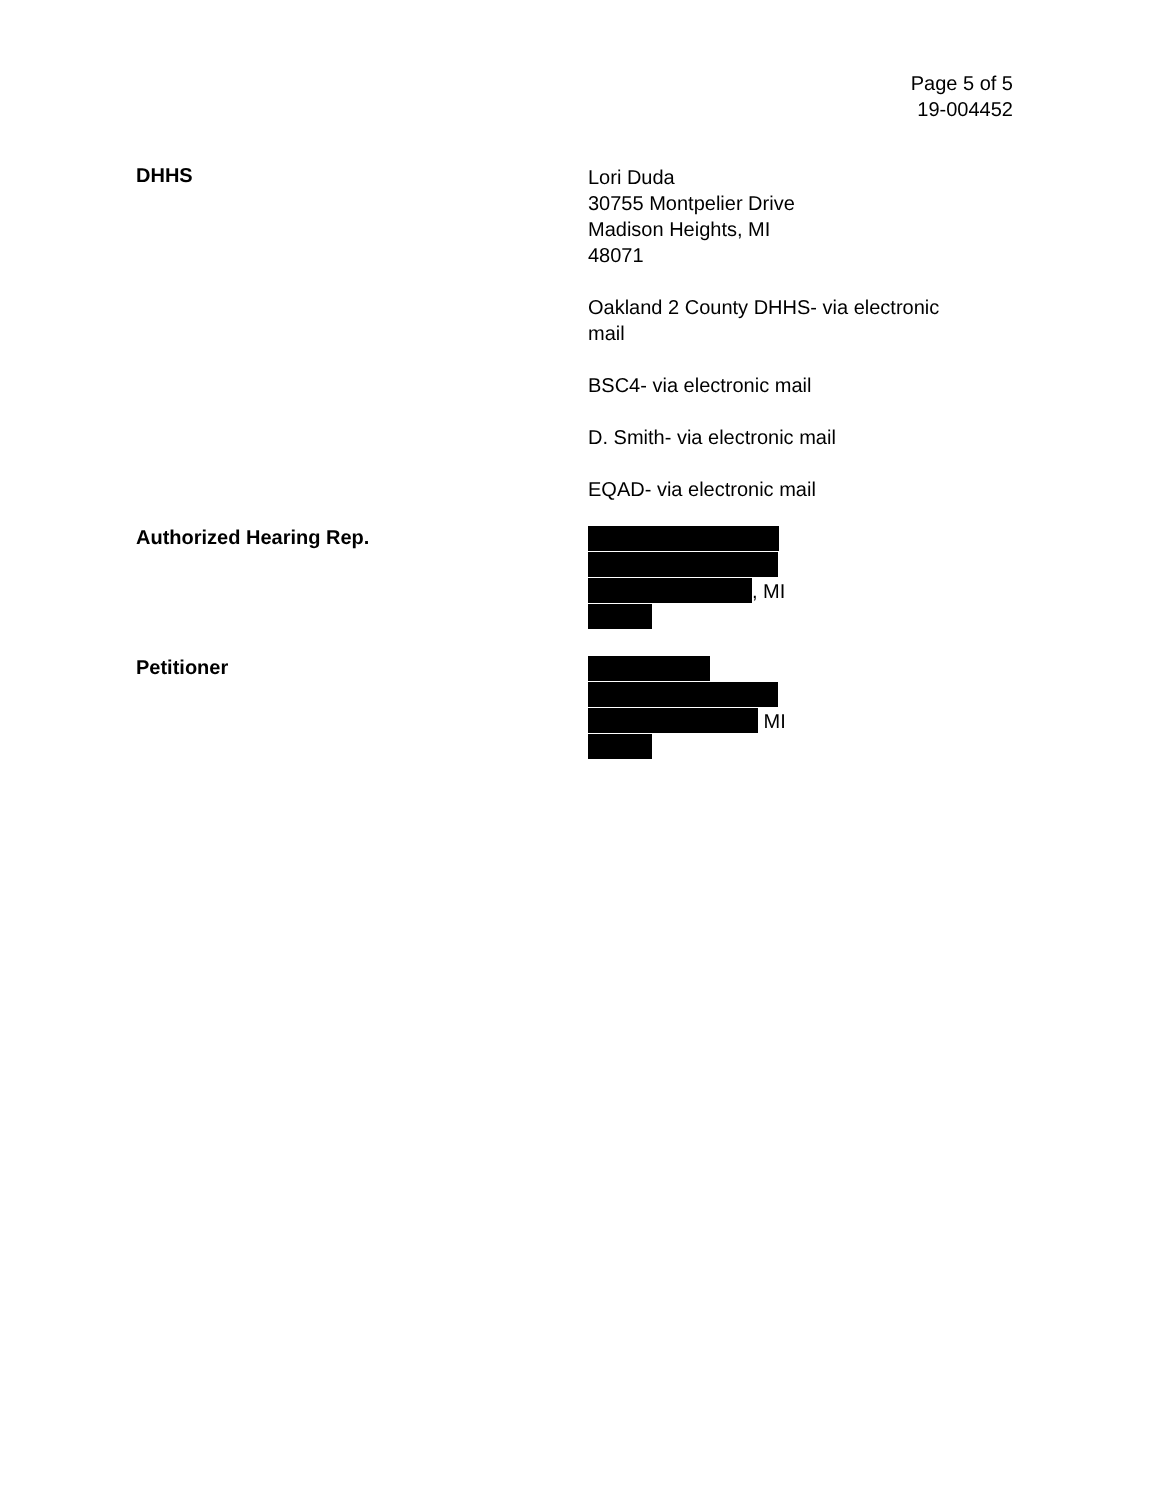Page 5 of 5
19-004452
DHHS
Lori Duda
30755 Montpelier Drive
Madison Heights, MI
48071
Oakland 2 County DHHS- via electronic
mail
BSC4- via electronic mail
D. Smith- via electronic mail
EQAD- via electronic mail
Authorized Hearing Rep.
, MI
Petitioner
MI